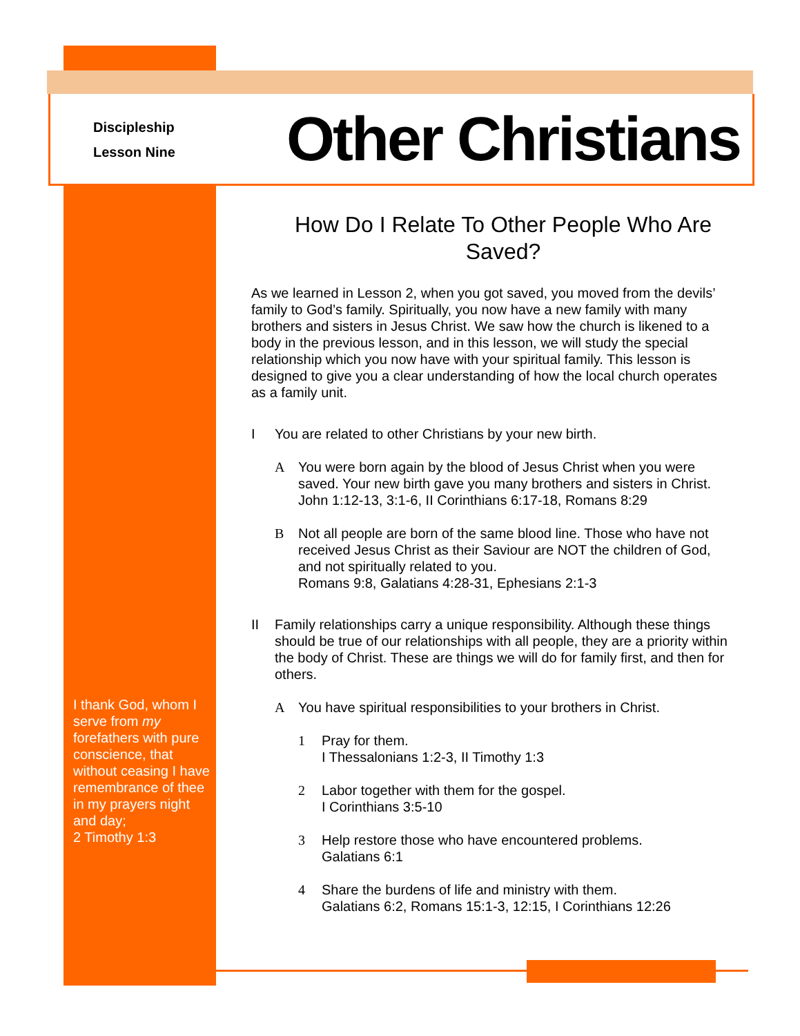Discipleship
Lesson Nine
Other Christians
How Do I Relate To Other People Who Are Saved?
As we learned in Lesson 2, when you got saved, you moved from the devils’ family to God’s family. Spiritually, you now have a new family with many brothers and sisters in Jesus Christ. We saw how the church is likened to a body in the previous lesson, and in this lesson, we will study the special relationship which you now have with your spiritual family. This lesson is designed to give you a clear understanding of how the local church operates as a family unit.
I You are related to other Christians by your new birth.
A You were born again by the blood of Jesus Christ when you were saved. Your new birth gave you many brothers and sisters in Christ. John 1:12-13, 3:1-6, II Corinthians 6:17-18, Romans 8:29
B Not all people are born of the same blood line. Those who have not received Jesus Christ as their Saviour are NOT the children of God, and not spiritually related to you.
Romans 9:8, Galatians 4:28-31, Ephesians 2:1-3
II Family relationships carry a unique responsibility. Although these things should be true of our relationships with all people, they are a priority within the body of Christ. These are things we will do for family first, and then for others.
A You have spiritual responsibilities to your brothers in Christ.
1 Pray for them.
I Thessalonians 1:2-3, II Timothy 1:3
2 Labor together with them for the gospel.
I Corinthians 3:5-10
3 Help restore those who have encountered problems.
Galatians 6:1
4 Share the burdens of life and ministry with them.
Galatians 6:2, Romans 15:1-3, 12:15, I Corinthians 12:26
I thank God, whom I serve from my forefathers with pure conscience, that without ceasing I have remembrance of thee in my prayers night and day;
2 Timothy 1:3